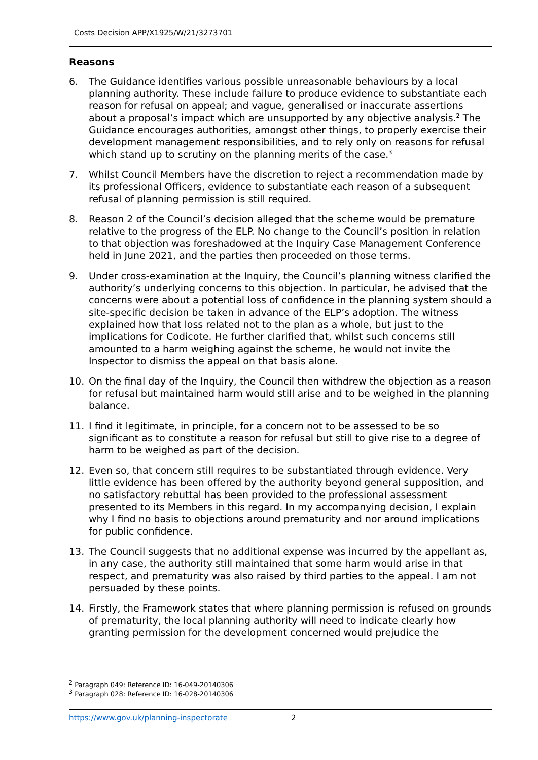Costs Decision APP/X1925/W/21/3273701
Reasons
6. The Guidance identifies various possible unreasonable behaviours by a local planning authority. These include failure to produce evidence to substantiate each reason for refusal on appeal; and vague, generalised or inaccurate assertions about a proposal’s impact which are unsupported by any objective analysis.<sup>2</sup> The Guidance encourages authorities, amongst other things, to properly exercise their development management responsibilities, and to rely only on reasons for refusal which stand up to scrutiny on the planning merits of the case.<sup>3</sup>
7. Whilst Council Members have the discretion to reject a recommendation made by its professional Officers, evidence to substantiate each reason of a subsequent refusal of planning permission is still required.
8. Reason 2 of the Council’s decision alleged that the scheme would be premature relative to the progress of the ELP. No change to the Council’s position in relation to that objection was foreshadowed at the Inquiry Case Management Conference held in June 2021, and the parties then proceeded on those terms.
9. Under cross-examination at the Inquiry, the Council’s planning witness clarified the authority’s underlying concerns to this objection. In particular, he advised that the concerns were about a potential loss of confidence in the planning system should a site-specific decision be taken in advance of the ELP’s adoption. The witness explained how that loss related not to the plan as a whole, but just to the implications for Codicote. He further clarified that, whilst such concerns still amounted to a harm weighing against the scheme, he would not invite the Inspector to dismiss the appeal on that basis alone.
10. On the final day of the Inquiry, the Council then withdrew the objection as a reason for refusal but maintained harm would still arise and to be weighed in the planning balance.
11. I find it legitimate, in principle, for a concern not to be assessed to be so significant as to constitute a reason for refusal but still to give rise to a degree of harm to be weighed as part of the decision.
12. Even so, that concern still requires to be substantiated through evidence. Very little evidence has been offered by the authority beyond general supposition, and no satisfactory rebuttal has been provided to the professional assessment presented to its Members in this regard. In my accompanying decision, I explain why I find no basis to objections around prematurity and nor around implications for public confidence.
13. The Council suggests that no additional expense was incurred by the appellant as, in any case, the authority still maintained that some harm would arise in that respect, and prematurity was also raised by third parties to the appeal. I am not persuaded by these points.
14. Firstly, the Framework states that where planning permission is refused on grounds of prematurity, the local planning authority will need to indicate clearly how granting permission for the development concerned would prejudice the
<sup>2</sup> Paragraph 049: Reference ID: 16-049-20140306
<sup>3</sup> Paragraph 028: Reference ID: 16-028-20140306
https://www.gov.uk/planning-inspectorate 2